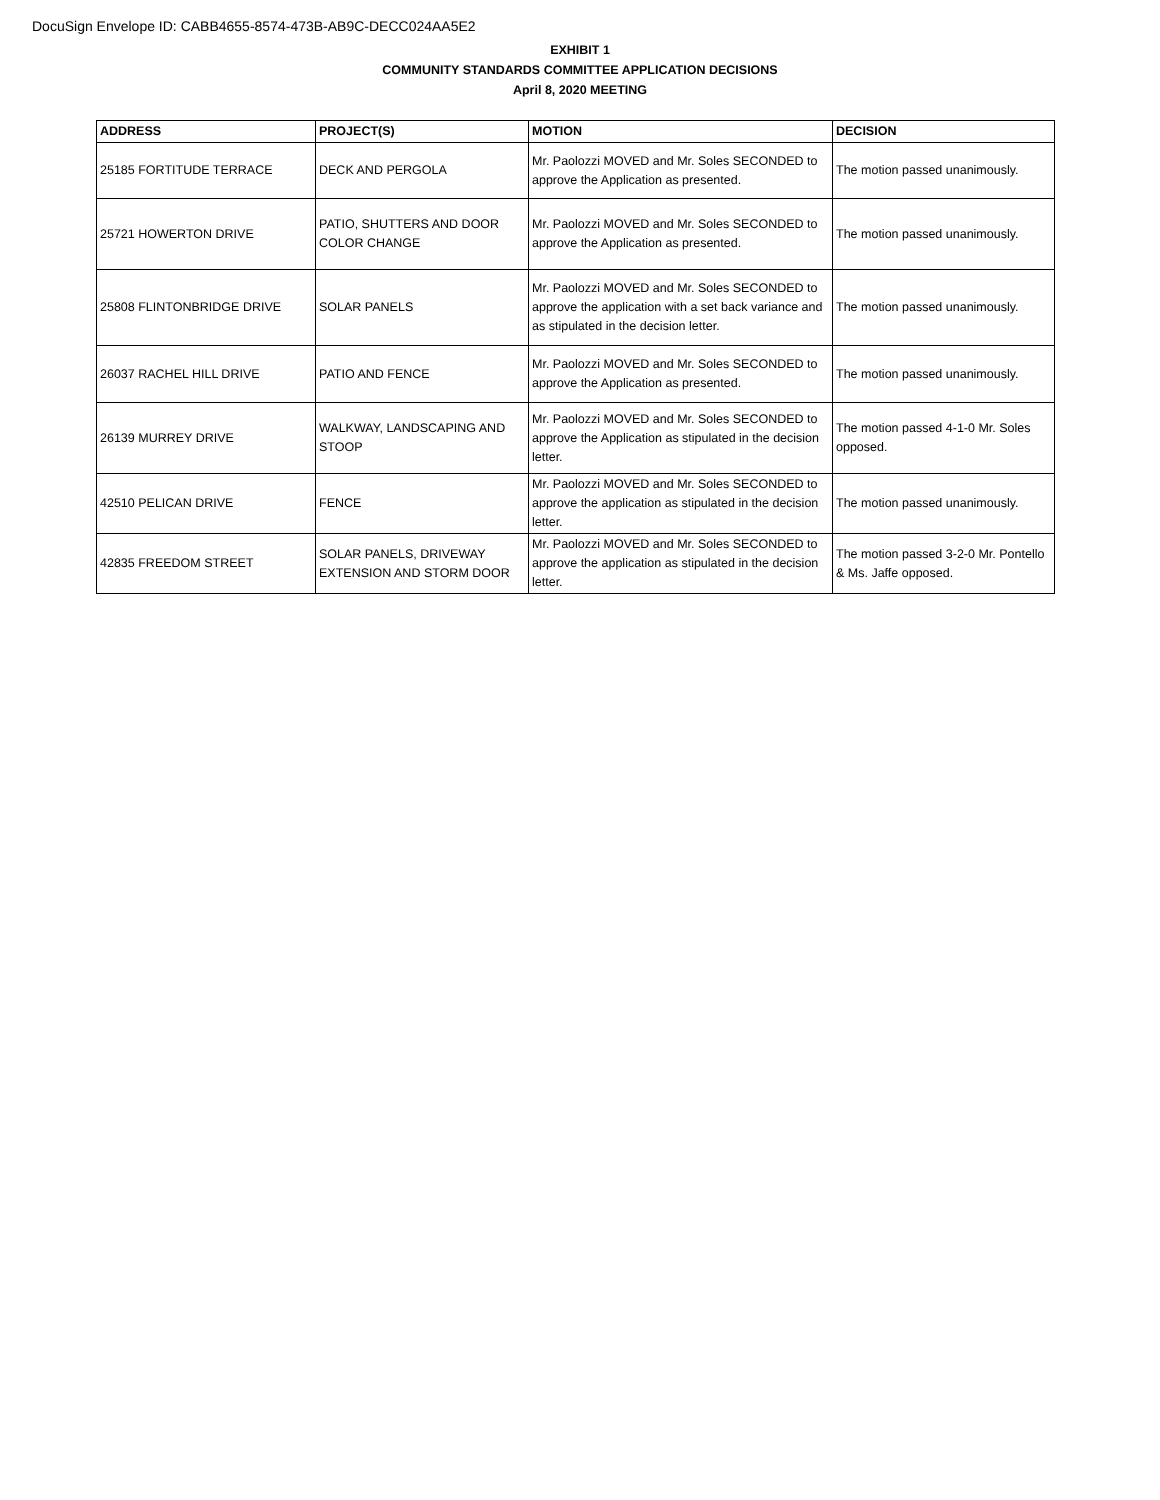DocuSign Envelope ID: CABB4655-8574-473B-AB9C-DECC024AA5E2
EXHIBIT 1
COMMUNITY STANDARDS COMMITTEE APPLICATION DECISIONS
April 8, 2020 MEETING
| ADDRESS | PROJECT(S) | MOTION | DECISION |
| --- | --- | --- | --- |
| 25185 FORTITUDE TERRACE | DECK AND PERGOLA | Mr. Paolozzi MOVED and Mr. Soles SECONDED to approve the Application as presented. | The motion passed unanimously. |
| 25721 HOWERTON DRIVE | PATIO, SHUTTERS AND DOOR COLOR CHANGE | Mr. Paolozzi MOVED and Mr. Soles SECONDED to approve the Application as presented. | The motion passed unanimously. |
| 25808 FLINTONBRIDGE DRIVE | SOLAR PANELS | Mr. Paolozzi MOVED and Mr. Soles SECONDED to approve the application with a set back variance and as stipulated in the decision letter. | The motion passed unanimously. |
| 26037 RACHEL HILL DRIVE | PATIO AND FENCE | Mr. Paolozzi MOVED and Mr. Soles SECONDED to approve the Application as presented. | The motion passed unanimously. |
| 26139 MURREY DRIVE | WALKWAY, LANDSCAPING AND STOOP | Mr. Paolozzi MOVED and Mr. Soles SECONDED to approve the Application as stipulated in the decision letter. | The motion passed 4-1-0 Mr. Soles opposed. |
| 42510 PELICAN DRIVE | FENCE | Mr. Paolozzi MOVED and Mr. Soles SECONDED to approve the application as stipulated in the decision letter. | The motion passed unanimously. |
| 42835 FREEDOM STREET | SOLAR PANELS, DRIVEWAY EXTENSION AND STORM DOOR | Mr. Paolozzi MOVED and Mr. Soles SECONDED to approve the application as stipulated in the decision letter. | The motion passed 3-2-0 Mr. Pontello & Ms. Jaffe opposed. |